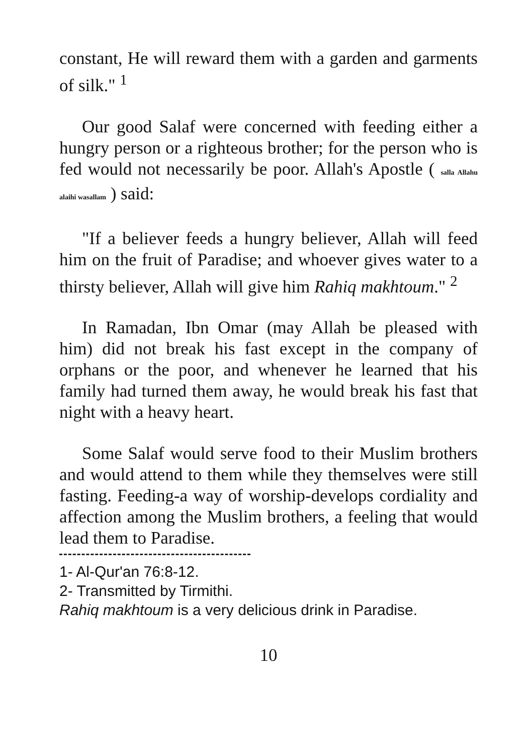constant, He will reward them with a garden and garments of silk." <sup>1</sup>
Our good Salaf were concerned with feeding either a hungry person or a righteous brother; for the person who is fed would not necessarily be poor. Allah's Apostle ( salla Allahu alaihi wasallam ) said:
"If a believer feeds a hungry believer, Allah will feed him on the fruit of Paradise; and whoever gives water to a thirsty believer, Allah will give him Rahiq makhtoum." <sup>2</sup>
In Ramadan, Ibn Omar (may Allah be pleased with him) did not break his fast except in the company of orphans or the poor, and whenever he learned that his family had turned them away, he would break his fast that night with a heavy heart.
Some Salaf would serve food to their Muslim brothers and would attend to them while they themselves were still fasting. Feeding-a way of worship-develops cordiality and affection among the Muslim brothers, a feeling that would lead them to Paradise.
1- Al-Qur'an 76:8-12.
2- Transmitted by Tirmithi.
Rahiq makhtoum is a very delicious drink in Paradise.
10